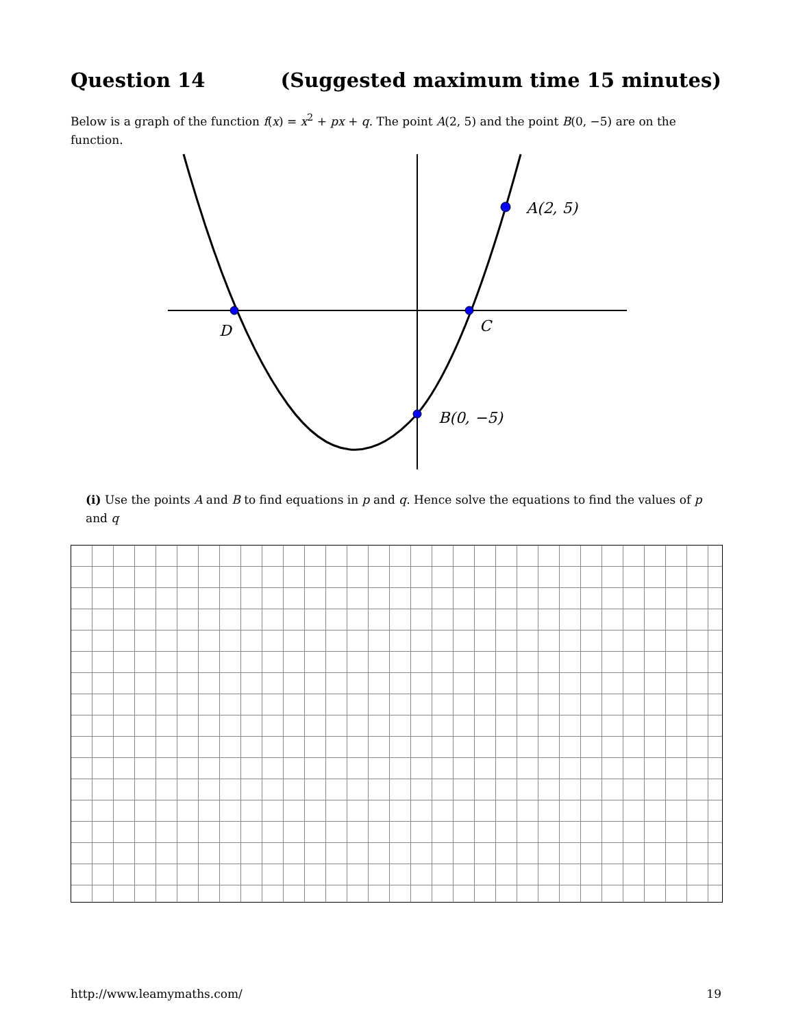Question 14 (Suggested maximum time 15 minutes)
Below is a graph of the function f(x) = x<sup>2</sup> + px + q. The point A(2, 5) and the point B(0, −5) are on the function.
A(2, 5)
C
D
B(0, −5)
(i) Use the points A and B to find equations in p and q. Hence solve the equations to find the values of p and q
http://www.leamymaths.com/ 19